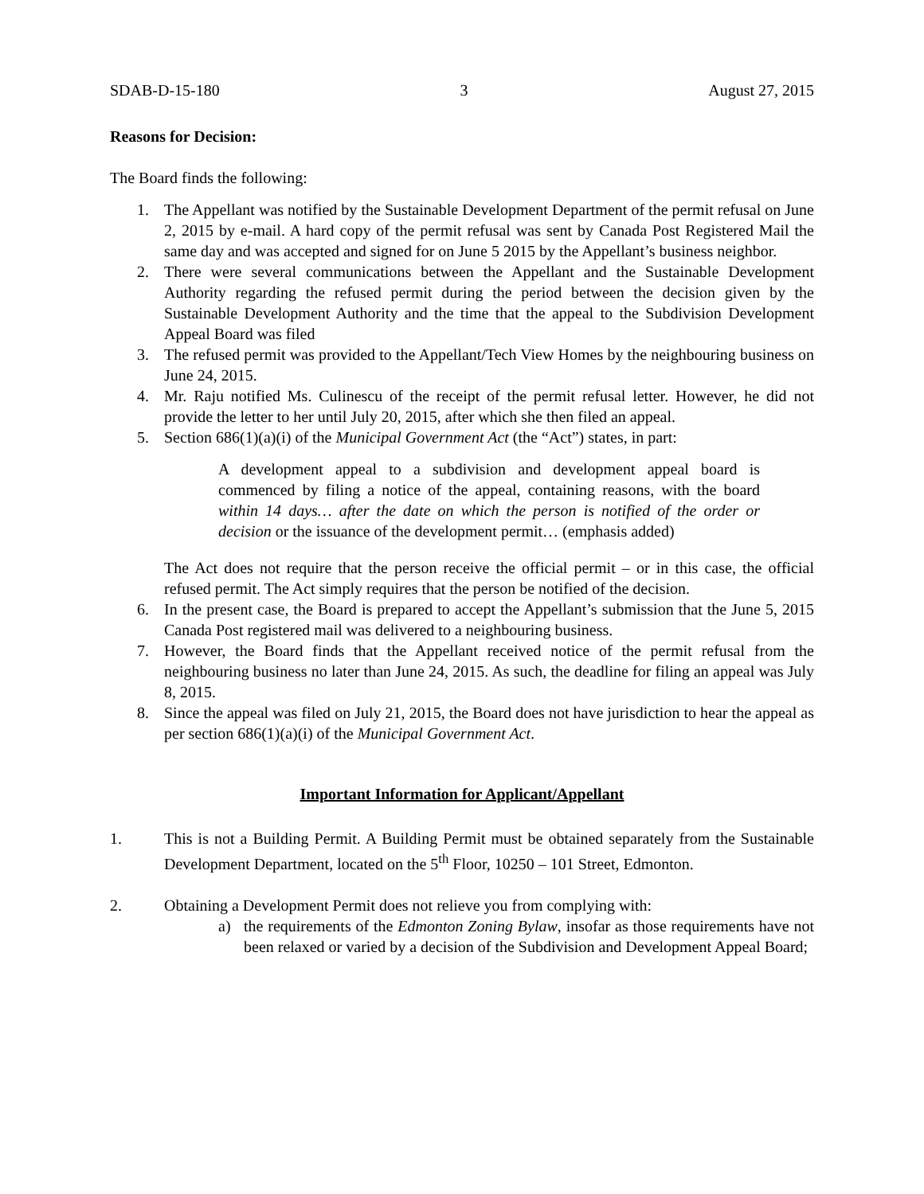SDAB-D-15-180 3 August 27, 2015
Reasons for Decision:
The Board finds the following:
1. The Appellant was notified by the Sustainable Development Department of the permit refusal on June 2, 2015 by e-mail. A hard copy of the permit refusal was sent by Canada Post Registered Mail the same day and was accepted and signed for on June 5 2015 by the Appellant’s business neighbor.
2. There were several communications between the Appellant and the Sustainable Development Authority regarding the refused permit during the period between the decision given by the Sustainable Development Authority and the time that the appeal to the Subdivision Development Appeal Board was filed
3. The refused permit was provided to the Appellant/Tech View Homes by the neighbouring business on June 24, 2015.
4. Mr. Raju notified Ms. Culinescu of the receipt of the permit refusal letter. However, he did not provide the letter to her until July 20, 2015, after which she then filed an appeal.
5. Section 686(1)(a)(i) of the Municipal Government Act (the “Act”) states, in part:
A development appeal to a subdivision and development appeal board is commenced by filing a notice of the appeal, containing reasons, with the board within 14 days… after the date on which the person is notified of the order or decision or the issuance of the development permit… (emphasis added)
The Act does not require that the person receive the official permit – or in this case, the official refused permit. The Act simply requires that the person be notified of the decision.
6. In the present case, the Board is prepared to accept the Appellant’s submission that the June 5, 2015 Canada Post registered mail was delivered to a neighbouring business.
7. However, the Board finds that the Appellant received notice of the permit refusal from the neighbouring business no later than June 24, 2015. As such, the deadline for filing an appeal was July 8, 2015.
8. Since the appeal was filed on July 21, 2015, the Board does not have jurisdiction to hear the appeal as per section 686(1)(a)(i) of the Municipal Government Act.
Important Information for Applicant/Appellant
1. This is not a Building Permit. A Building Permit must be obtained separately from the Sustainable Development Department, located on the 5<sup>th</sup> Floor, 10250 – 101 Street, Edmonton.
2. Obtaining a Development Permit does not relieve you from complying with:
a) the requirements of the Edmonton Zoning Bylaw, insofar as those requirements have not been relaxed or varied by a decision of the Subdivision and Development Appeal Board;